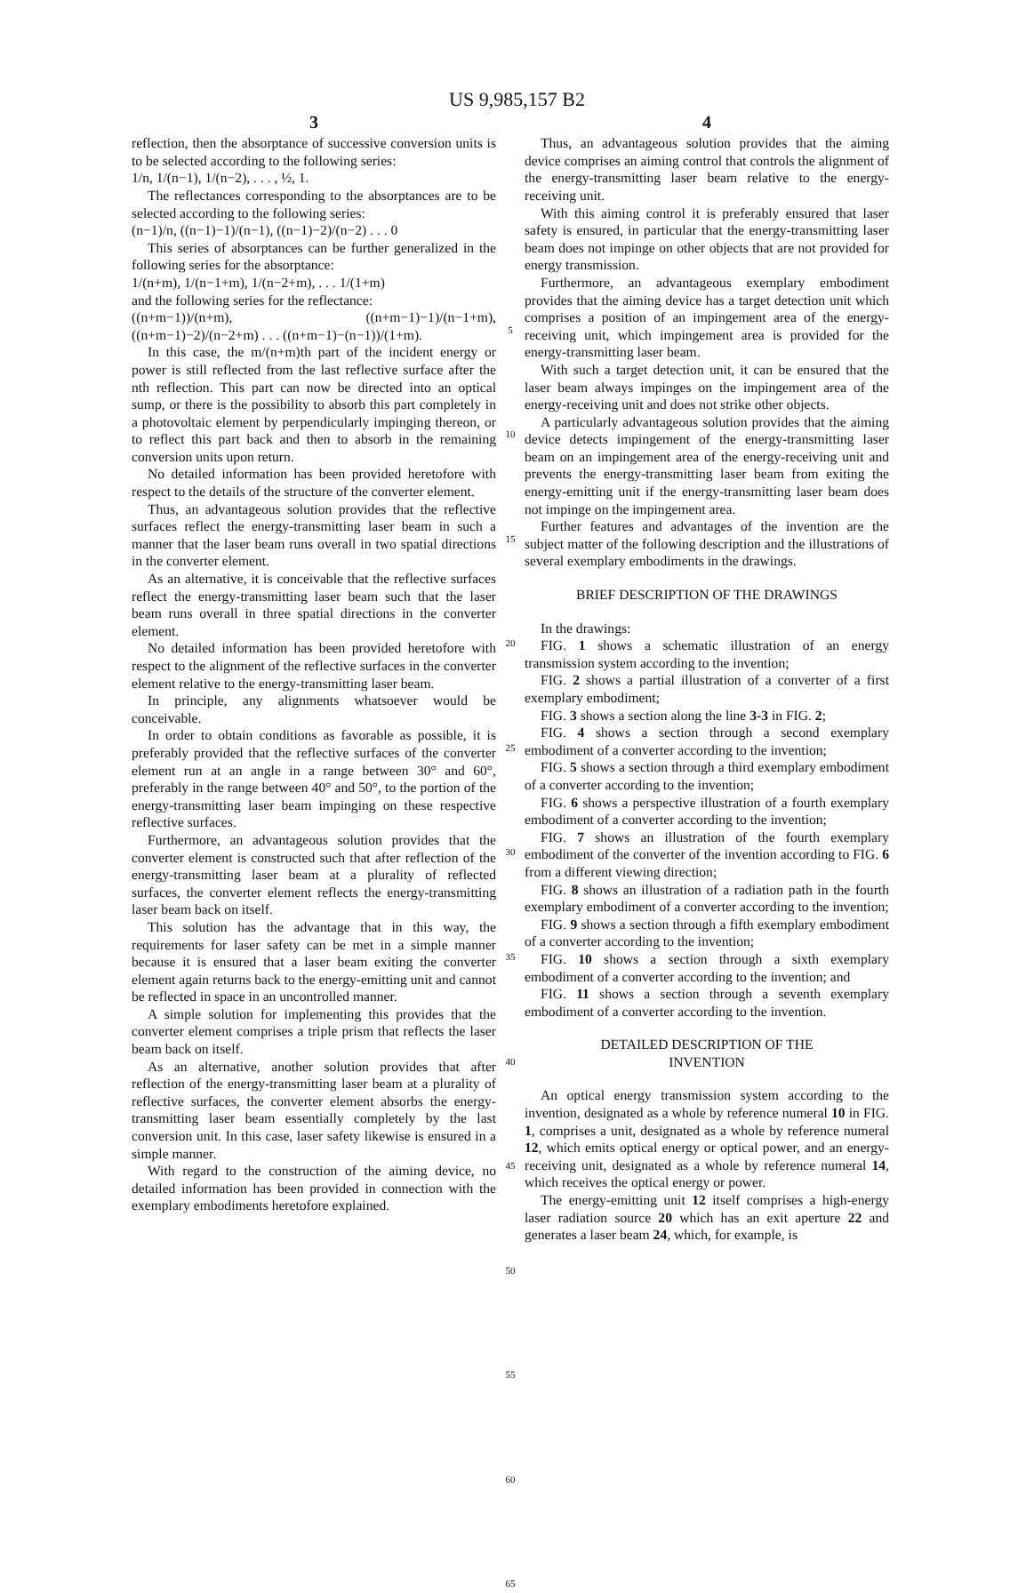US 9,985,157 B2
3
reflection, then the absorptance of successive conversion units is to be selected according to the following series:
1/n, 1/(n−1), 1/(n−2), . . . , ½, 1.
The reflectances corresponding to the absorptances are to be selected according to the following series:
(n−1)/n, ((n−1)−1)/(n−1), ((n−1)−2)/(n−2) . . . 0
This series of absorptances can be further generalized in the following series for the absorptance:
1/(n+m), 1/(n−1+m), 1/(n−2+m), . . . 1/(1+m)
and the following series for the reflectance:
((n+m−1))/(n+m), ((n+m−1)−1)/(n−1+m), ((n+m−1)−2)/(n−2+m) . . . ((n+m−1)−(n−1))/(1+m).
In this case, the m/(n+m)th part of the incident energy or power is still reflected from the last reflective surface after the nth reflection. This part can now be directed into an optical sump, or there is the possibility to absorb this part completely in a photovoltaic element by perpendicularly impinging thereon, or to reflect this part back and then to absorb in the remaining conversion units upon return.
No detailed information has been provided heretofore with respect to the details of the structure of the converter element.
Thus, an advantageous solution provides that the reflective surfaces reflect the energy-transmitting laser beam in such a manner that the laser beam runs overall in two spatial directions in the converter element.
As an alternative, it is conceivable that the reflective surfaces reflect the energy-transmitting laser beam such that the laser beam runs overall in three spatial directions in the converter element.
No detailed information has been provided heretofore with respect to the alignment of the reflective surfaces in the converter element relative to the energy-transmitting laser beam.
In principle, any alignments whatsoever would be conceivable.
In order to obtain conditions as favorable as possible, it is preferably provided that the reflective surfaces of the converter element run at an angle in a range between 30° and 60°, preferably in the range between 40° and 50°, to the portion of the energy-transmitting laser beam impinging on these respective reflective surfaces.
Furthermore, an advantageous solution provides that the converter element is constructed such that after reflection of the energy-transmitting laser beam at a plurality of reflected surfaces, the converter element reflects the energy-transmitting laser beam back on itself.
This solution has the advantage that in this way, the requirements for laser safety can be met in a simple manner because it is ensured that a laser beam exiting the converter element again returns back to the energy-emitting unit and cannot be reflected in space in an uncontrolled manner.
A simple solution for implementing this provides that the converter element comprises a triple prism that reflects the laser beam back on itself.
As an alternative, another solution provides that after reflection of the energy-transmitting laser beam at a plurality of reflective surfaces, the converter element absorbs the energy-transmitting laser beam essentially completely by the last conversion unit. In this case, laser safety likewise is ensured in a simple manner.
With regard to the construction of the aiming device, no detailed information has been provided in connection with the exemplary embodiments heretofore explained.
5
10
15
20
25
30
35
40
45
50
55
60
65
4
Thus, an advantageous solution provides that the aiming device comprises an aiming control that controls the alignment of the energy-transmitting laser beam relative to the energy-receiving unit.
With this aiming control it is preferably ensured that laser safety is ensured, in particular that the energy-transmitting laser beam does not impinge on other objects that are not provided for energy transmission.
Furthermore, an advantageous exemplary embodiment provides that the aiming device has a target detection unit which comprises a position of an impingement area of the energy-receiving unit, which impingement area is provided for the energy-transmitting laser beam.
With such a target detection unit, it can be ensured that the laser beam always impinges on the impingement area of the energy-receiving unit and does not strike other objects.
A particularly advantageous solution provides that the aiming device detects impingement of the energy-transmitting laser beam on an impingement area of the energy-receiving unit and prevents the energy-transmitting laser beam from exiting the energy-emitting unit if the energy-transmitting laser beam does not impinge on the impingement area.
Further features and advantages of the invention are the subject matter of the following description and the illustrations of several exemplary embodiments in the drawings.
BRIEF DESCRIPTION OF THE DRAWINGS
In the drawings:
FIG. 1 shows a schematic illustration of an energy transmission system according to the invention;
FIG. 2 shows a partial illustration of a converter of a first exemplary embodiment;
FIG. 3 shows a section along the line 3-3 in FIG. 2;
FIG. 4 shows a section through a second exemplary embodiment of a converter according to the invention;
FIG. 5 shows a section through a third exemplary embodiment of a converter according to the invention;
FIG. 6 shows a perspective illustration of a fourth exemplary embodiment of a converter according to the invention;
FIG. 7 shows an illustration of the fourth exemplary embodiment of the converter of the invention according to FIG. 6 from a different viewing direction;
FIG. 8 shows an illustration of a radiation path in the fourth exemplary embodiment of a converter according to the invention;
FIG. 9 shows a section through a fifth exemplary embodiment of a converter according to the invention;
FIG. 10 shows a section through a sixth exemplary embodiment of a converter according to the invention; and
FIG. 11 shows a section through a seventh exemplary embodiment of a converter according to the invention.
DETAILED DESCRIPTION OF THE
INVENTION
An optical energy transmission system according to the invention, designated as a whole by reference numeral 10 in FIG. 1, comprises a unit, designated as a whole by reference numeral 12, which emits optical energy or optical power, and an energy-receiving unit, designated as a whole by reference numeral 14, which receives the optical energy or power.
The energy-emitting unit 12 itself comprises a high-energy laser radiation source 20 which has an exit aperture 22 and generates a laser beam 24, which, for example, is